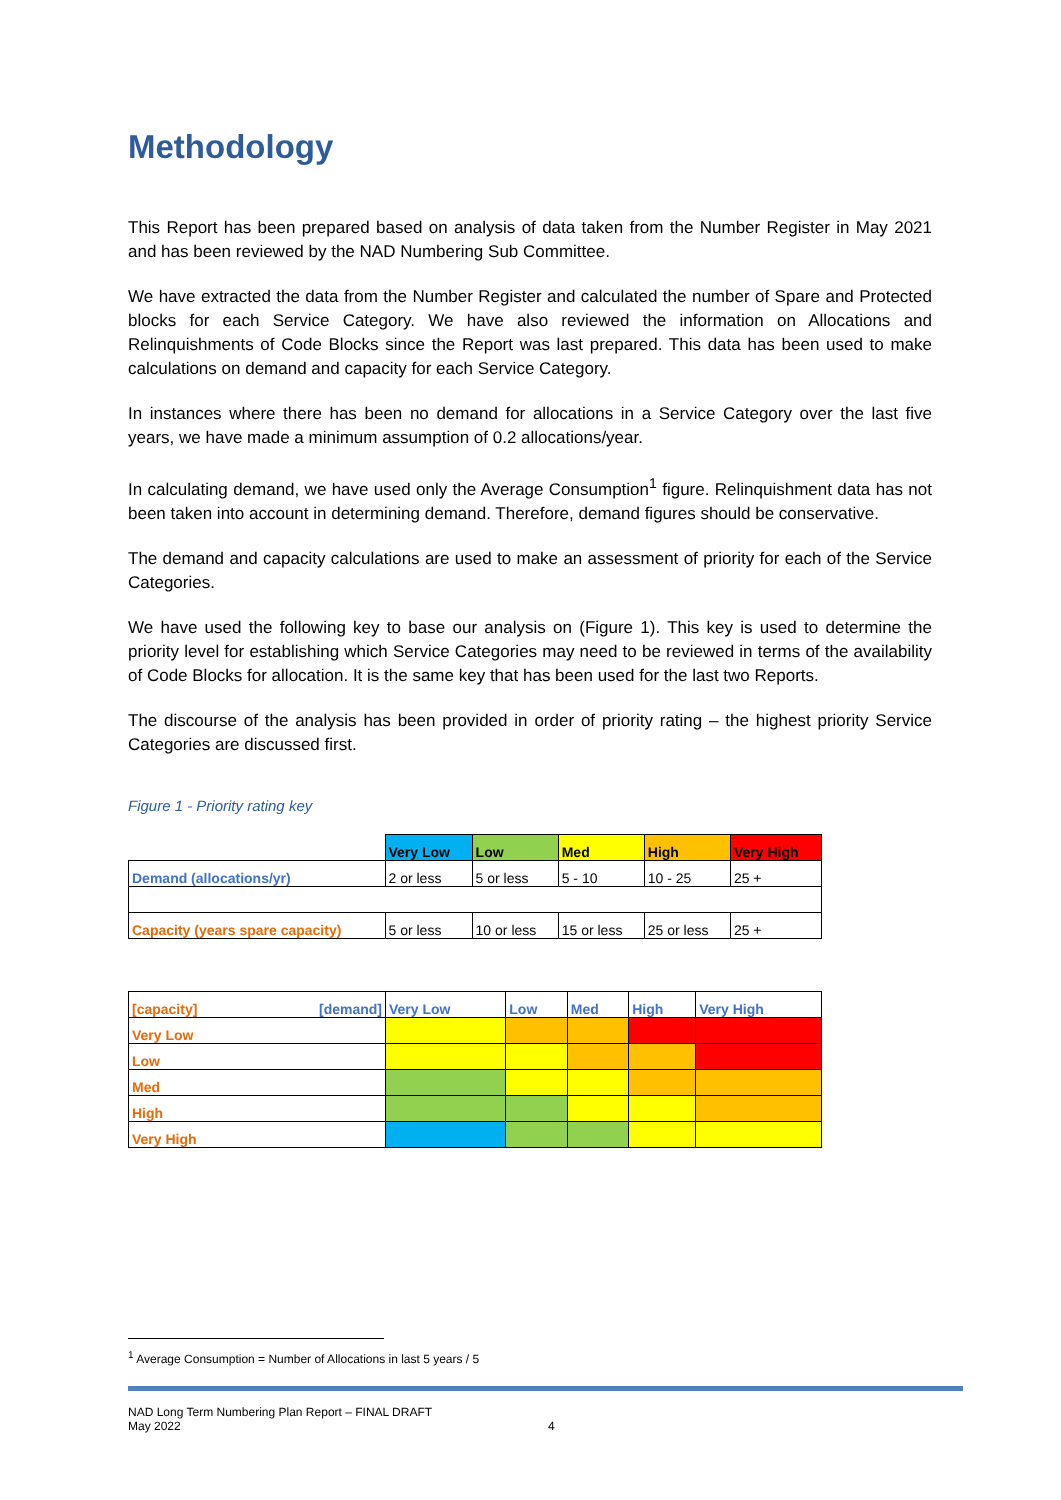Methodology
This Report has been prepared based on analysis of data taken from the Number Register in May 2021 and has been reviewed by the NAD Numbering Sub Committee.
We have extracted the data from the Number Register and calculated the number of Spare and Protected blocks for each Service Category. We have also reviewed the information on Allocations and Relinquishments of Code Blocks since the Report was last prepared. This data has been used to make calculations on demand and capacity for each Service Category.
In instances where there has been no demand for allocations in a Service Category over the last five years, we have made a minimum assumption of 0.2 allocations/year.
In calculating demand, we have used only the Average Consumption<sup>1</sup> figure. Relinquishment data has not been taken into account in determining demand. Therefore, demand figures should be conservative.
The demand and capacity calculations are used to make an assessment of priority for each of the Service Categories.
We have used the following key to base our analysis on (Figure 1). This key is used to determine the priority level for establishing which Service Categories may need to be reviewed in terms of the availability of Code Blocks for allocation. It is the same key that has been used for the last two Reports.
The discourse of the analysis has been provided in order of priority rating – the highest priority Service Categories are discussed first.
Figure 1 - Priority rating key
| | Very Low | Low | Med | High | Very High |
| Demand (allocations/yr) | 2 or less | 5 or less | 5 - 10 | 10 - 25 | 25 + |
| Capacity (years spare capacity) | 5 or less | 10 or less | 15 or less | 25 or less | 25 + |
| [capacity] [demand] | Very Low | Low | Med | High | Very High |
| Very Low | | | | | |
| Low | | | | | |
| Med | | | | | |
| High | | | | | |
| Very High | | | | | |
<sup>1</sup> Average Consumption = Number of Allocations in last 5 years / 5
NAD Long Term Numbering Plan Report – FINAL DRAFT
May 2022
4